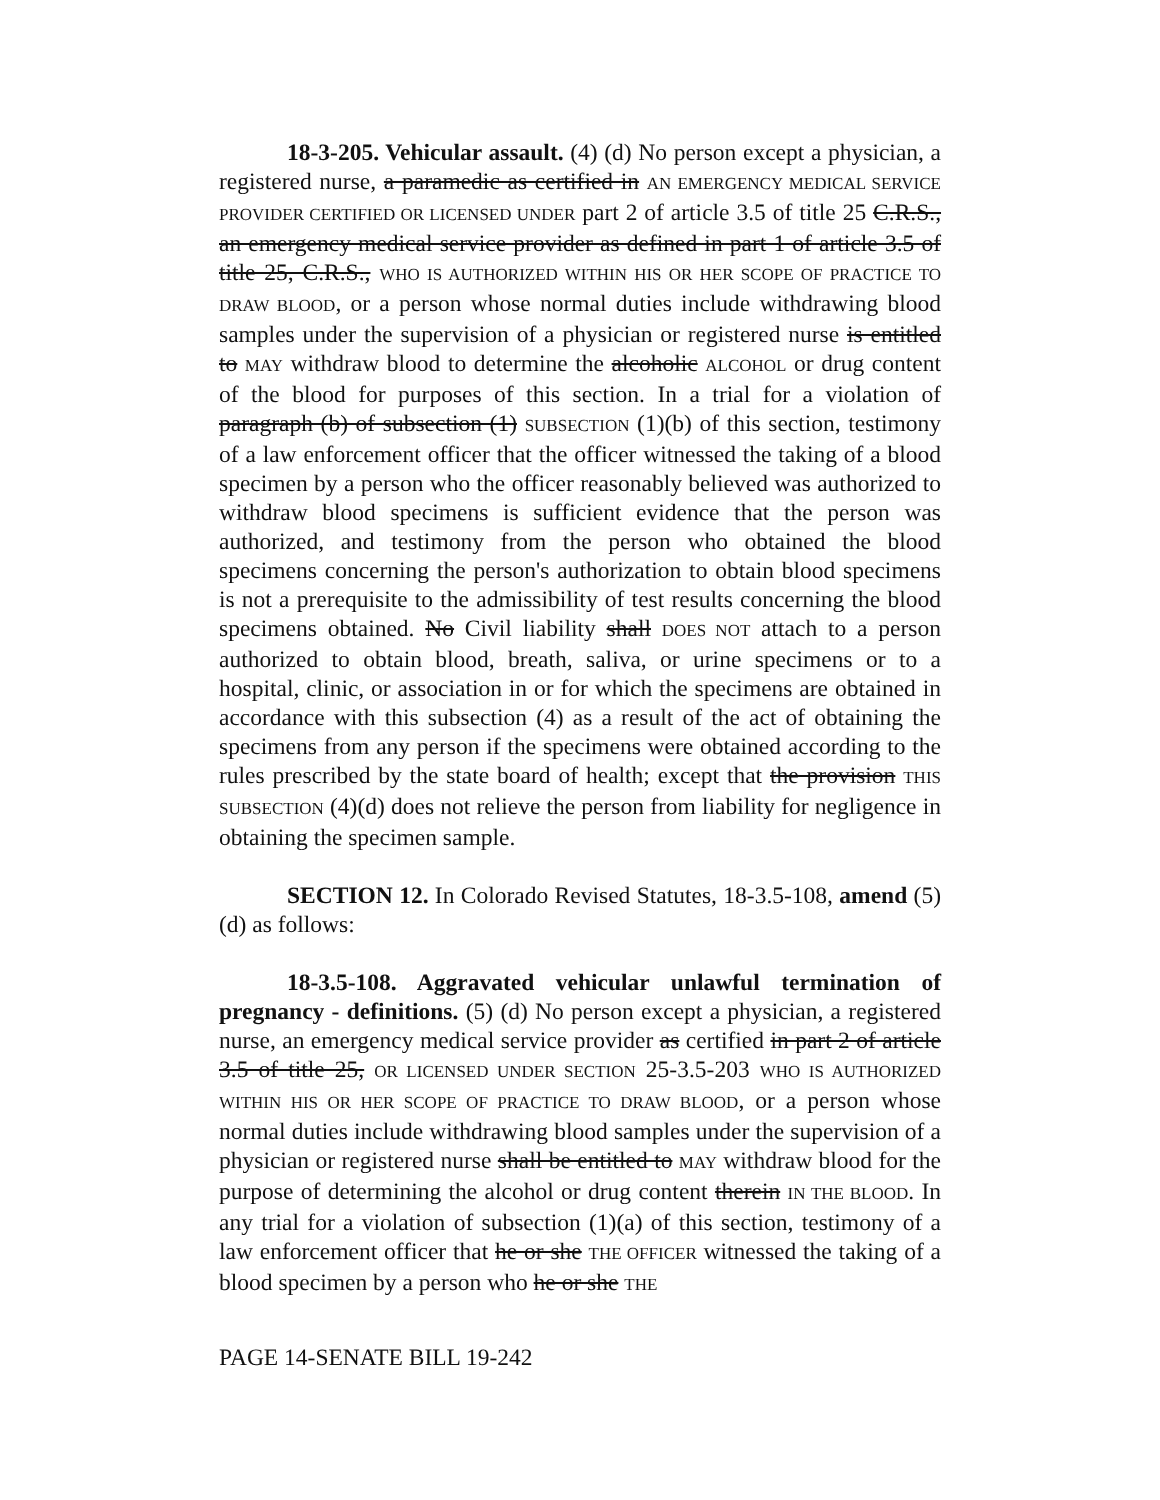18-3-205. Vehicular assault. (4) (d) No person except a physician, a registered nurse, a paramedic as certified in AN EMERGENCY MEDICAL SERVICE PROVIDER CERTIFIED OR LICENSED UNDER part 2 of article 3.5 of title 25 C.R.S., an emergency medical service provider as defined in part 1 of article 3.5 of title 25, C.R.S., WHO IS AUTHORIZED WITHIN HIS OR HER SCOPE OF PRACTICE TO DRAW BLOOD, or a person whose normal duties include withdrawing blood samples under the supervision of a physician or registered nurse is entitled to MAY withdraw blood to determine the alcoholic ALCOHOL or drug content of the blood for purposes of this section. In a trial for a violation of paragraph (b) of subsection (1) SUBSECTION (1)(b) of this section, testimony of a law enforcement officer that the officer witnessed the taking of a blood specimen by a person who the officer reasonably believed was authorized to withdraw blood specimens is sufficient evidence that the person was authorized, and testimony from the person who obtained the blood specimens concerning the person's authorization to obtain blood specimens is not a prerequisite to the admissibility of test results concerning the blood specimens obtained. No Civil liability shall DOES NOT attach to a person authorized to obtain blood, breath, saliva, or urine specimens or to a hospital, clinic, or association in or for which the specimens are obtained in accordance with this subsection (4) as a result of the act of obtaining the specimens from any person if the specimens were obtained according to the rules prescribed by the state board of health; except that the provision THIS SUBSECTION (4)(d) does not relieve the person from liability for negligence in obtaining the specimen sample.
SECTION 12. In Colorado Revised Statutes, 18-3.5-108, amend (5)(d) as follows:
18-3.5-108. Aggravated vehicular unlawful termination of pregnancy - definitions. (5) (d) No person except a physician, a registered nurse, an emergency medical service provider as certified in part 2 of article 3.5 of title 25, OR LICENSED UNDER SECTION 25-3.5-203 WHO IS AUTHORIZED WITHIN HIS OR HER SCOPE OF PRACTICE TO DRAW BLOOD, or a person whose normal duties include withdrawing blood samples under the supervision of a physician or registered nurse shall be entitled to MAY withdraw blood for the purpose of determining the alcohol or drug content therein IN THE BLOOD. In any trial for a violation of subsection (1)(a) of this section, testimony of a law enforcement officer that he or she THE OFFICER witnessed the taking of a blood specimen by a person who he or she THE
PAGE 14-SENATE BILL 19-242